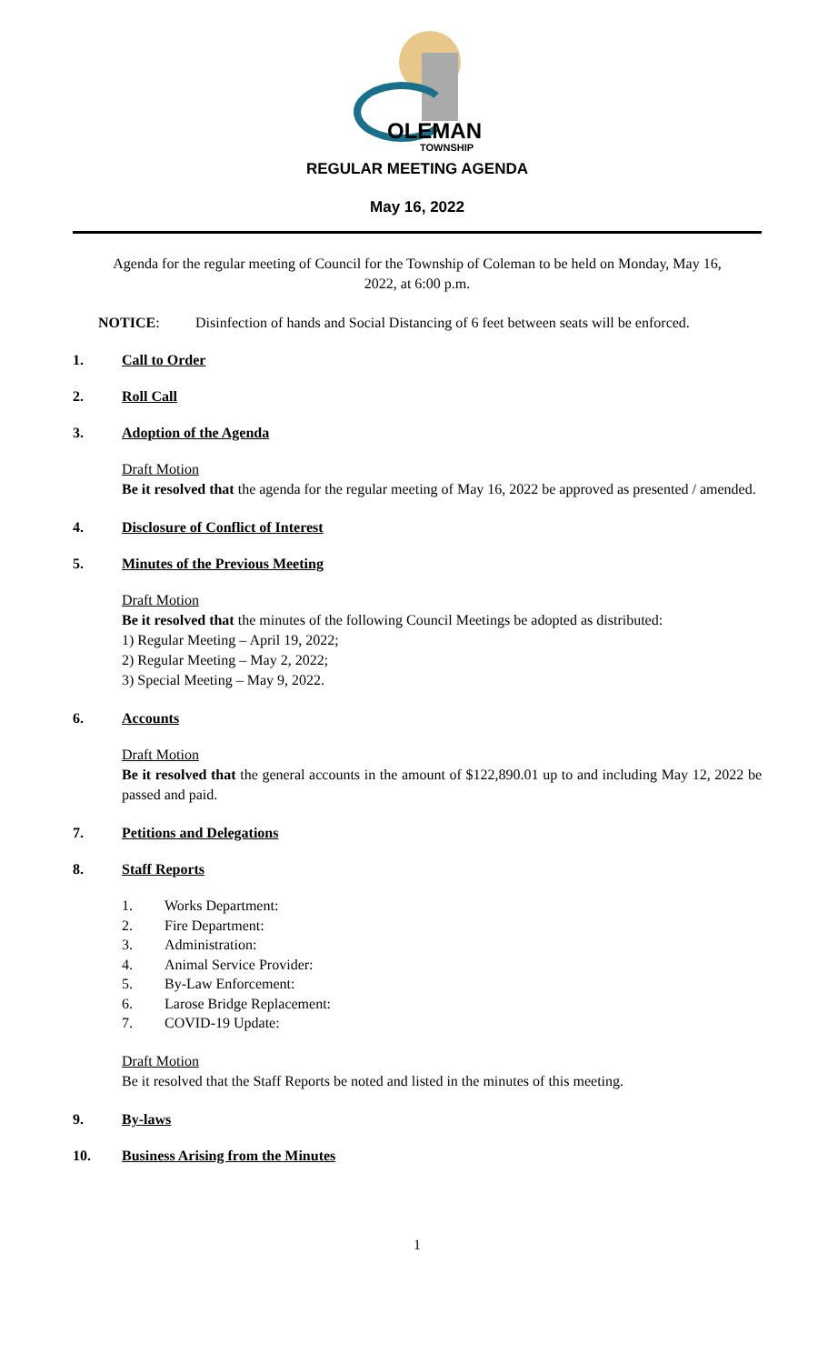OLEMAN
TOWNSHIP
REGULAR MEETING AGENDA
May 16, 2022
Agenda for the regular meeting of Council for the Township of Coleman to be held on Monday, May 16, 2022, at 6:00 p.m.
NOTICE: Disinfection of hands and Social Distancing of 6 feet between seats will be enforced.
1. Call to Order
2. Roll Call
3. Adoption of the Agenda
Draft Motion
Be it resolved that the agenda for the regular meeting of May 16, 2022 be approved as presented / amended.
4. Disclosure of Conflict of Interest
5. Minutes of the Previous Meeting
Draft Motion
Be it resolved that the minutes of the following Council Meetings be adopted as distributed:
1) Regular Meeting – April 19, 2022;
2) Regular Meeting – May 2, 2022;
3) Special Meeting – May 9, 2022.
6. Accounts
Draft Motion
Be it resolved that the general accounts in the amount of $122,890.01 up to and including May 12, 2022 be passed and paid.
7. Petitions and Delegations
8. Staff Reports
1. Works Department:
2. Fire Department:
3. Administration:
4. Animal Service Provider:
5. By-Law Enforcement:
6. Larose Bridge Replacement:
7. COVID-19 Update:
Draft Motion
Be it resolved that the Staff Reports be noted and listed in the minutes of this meeting.
9. By-laws
10. Business Arising from the Minutes
1